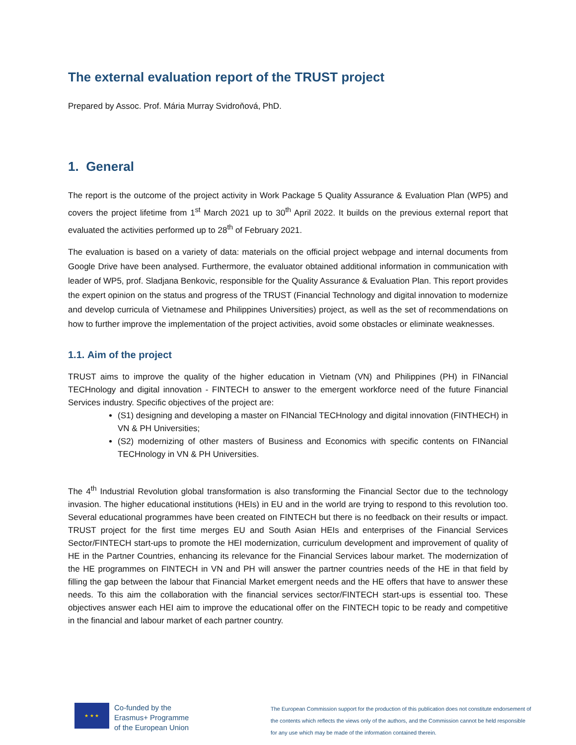The external evaluation report of the TRUST project
Prepared by Assoc. Prof. Mária Murray Svidroňová, PhD.
1. General
The report is the outcome of the project activity in Work Package 5 Quality Assurance & Evaluation Plan (WP5) and covers the project lifetime from 1<sup>st</sup> March 2021 up to 30<sup>th</sup> April 2022. It builds on the previous external report that evaluated the activities performed up to 28<sup>th</sup> of February 2021.
The evaluation is based on a variety of data: materials on the official project webpage and internal documents from Google Drive have been analysed. Furthermore, the evaluator obtained additional information in communication with leader of WP5, prof. Sladjana Benkovic, responsible for the Quality Assurance & Evaluation Plan. This report provides the expert opinion on the status and progress of the TRUST (Financial Technology and digital innovation to modernize and develop curricula of Vietnamese and Philippines Universities) project, as well as the set of recommendations on how to further improve the implementation of the project activities, avoid some obstacles or eliminate weaknesses.
1.1. Aim of the project
TRUST aims to improve the quality of the higher education in Vietnam (VN) and Philippines (PH) in FINancial TECHnology and digital innovation - FINTECH to answer to the emergent workforce need of the future Financial Services industry. Specific objectives of the project are:
(S1) designing and developing a master on FINancial TECHnology and digital innovation (FINTHECH) in VN & PH Universities;
(S2) modernizing of other masters of Business and Economics with specific contents on FINancial TECHnology in VN & PH Universities.
The 4<sup>th</sup> Industrial Revolution global transformation is also transforming the Financial Sector due to the technology invasion. The higher educational institutions (HEIs) in EU and in the world are trying to respond to this revolution too. Several educational programmes have been created on FINTECH but there is no feedback on their results or impact. TRUST project for the first time merges EU and South Asian HEIs and enterprises of the Financial Services Sector/FINTECH start-ups to promote the HEI modernization, curriculum development and improvement of quality of HE in the Partner Countries, enhancing its relevance for the Financial Services labour market. The modernization of the HE programmes on FINTECH in VN and PH will answer the partner countries needs of the HE in that field by filling the gap between the labour that Financial Market emergent needs and the HE offers that have to answer these needs. To this aim the collaboration with the financial services sector/FINTECH start-ups is essential too. These objectives answer each HEI aim to improve the educational offer on the FINTECH topic to be ready and competitive in the financial and labour market of each partner country.
★ ★ ★
Co-funded by the
Erasmus+ Programme
of the European Union
The European Commission support for the production of this publication does not constitute endorsement of the contents which reflects the views only of the authors, and the Commission cannot be held responsible for any use which may be made of the information contained therein.